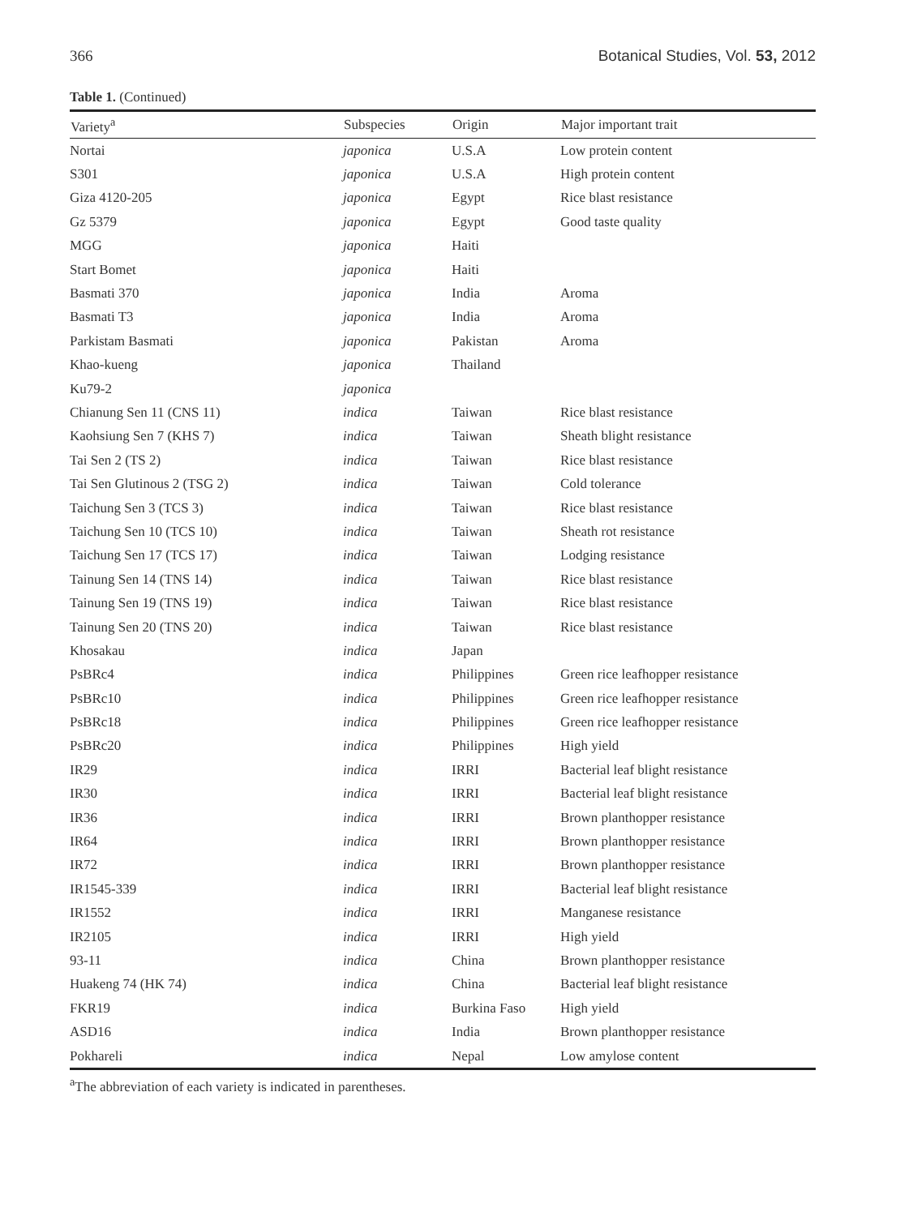366 Botanical Studies, Vol. 53, 2012
Table 1. (Continued)
| Variety<sup>a</sup> | Subspecies | Origin | Major important trait |
| --- | --- | --- | --- |
| Nortai | japonica | U.S.A | Low protein content |
| S301 | japonica | U.S.A | High protein content |
| Giza 4120-205 | japonica | Egypt | Rice blast resistance |
| Gz 5379 | japonica | Egypt | Good taste quality |
| MGG | japonica | Haiti | |
| Start Bomet | japonica | Haiti | |
| Basmati 370 | japonica | India | Aroma |
| Basmati T3 | japonica | India | Aroma |
| Parkistam Basmati | japonica | Pakistan | Aroma |
| Khao-kueng | japonica | Thailand | |
| Ku79-2 | japonica | | |
| Chianung Sen 11 (CNS 11) | indica | Taiwan | Rice blast resistance |
| Kaohsiung Sen 7 (KHS 7) | indica | Taiwan | Sheath blight resistance |
| Tai Sen 2 (TS 2) | indica | Taiwan | Rice blast resistance |
| Tai Sen Glutinous 2 (TSG 2) | indica | Taiwan | Cold tolerance |
| Taichung Sen 3 (TCS 3) | indica | Taiwan | Rice blast resistance |
| Taichung Sen 10 (TCS 10) | indica | Taiwan | Sheath rot resistance |
| Taichung Sen 17 (TCS 17) | indica | Taiwan | Lodging resistance |
| Tainung Sen 14 (TNS 14) | indica | Taiwan | Rice blast resistance |
| Tainung Sen 19 (TNS 19) | indica | Taiwan | Rice blast resistance |
| Tainung Sen 20 (TNS 20) | indica | Taiwan | Rice blast resistance |
| Khosakau | indica | Japan | |
| PsBRc4 | indica | Philippines | Green rice leafhopper resistance |
| PsBRc10 | indica | Philippines | Green rice leafhopper resistance |
| PsBRc18 | indica | Philippines | Green rice leafhopper resistance |
| PsBRc20 | indica | Philippines | High yield |
| IR29 | indica | IRRI | Bacterial leaf blight resistance |
| IR30 | indica | IRRI | Bacterial leaf blight resistance |
| IR36 | indica | IRRI | Brown planthopper resistance |
| IR64 | indica | IRRI | Brown planthopper resistance |
| IR72 | indica | IRRI | Brown planthopper resistance |
| IR1545-339 | indica | IRRI | Bacterial leaf blight resistance |
| IR1552 | indica | IRRI | Manganese resistance |
| IR2105 | indica | IRRI | High yield |
| 93-11 | indica | China | Brown planthopper resistance |
| Huakeng 74 (HK 74) | indica | China | Bacterial leaf blight resistance |
| FKR19 | indica | Burkina Faso | High yield |
| ASD16 | indica | India | Brown planthopper resistance |
| Pokhareli | indica | Nepal | Low amylose content |
<sup>a</sup> The abbreviation of each variety is indicated in parentheses.